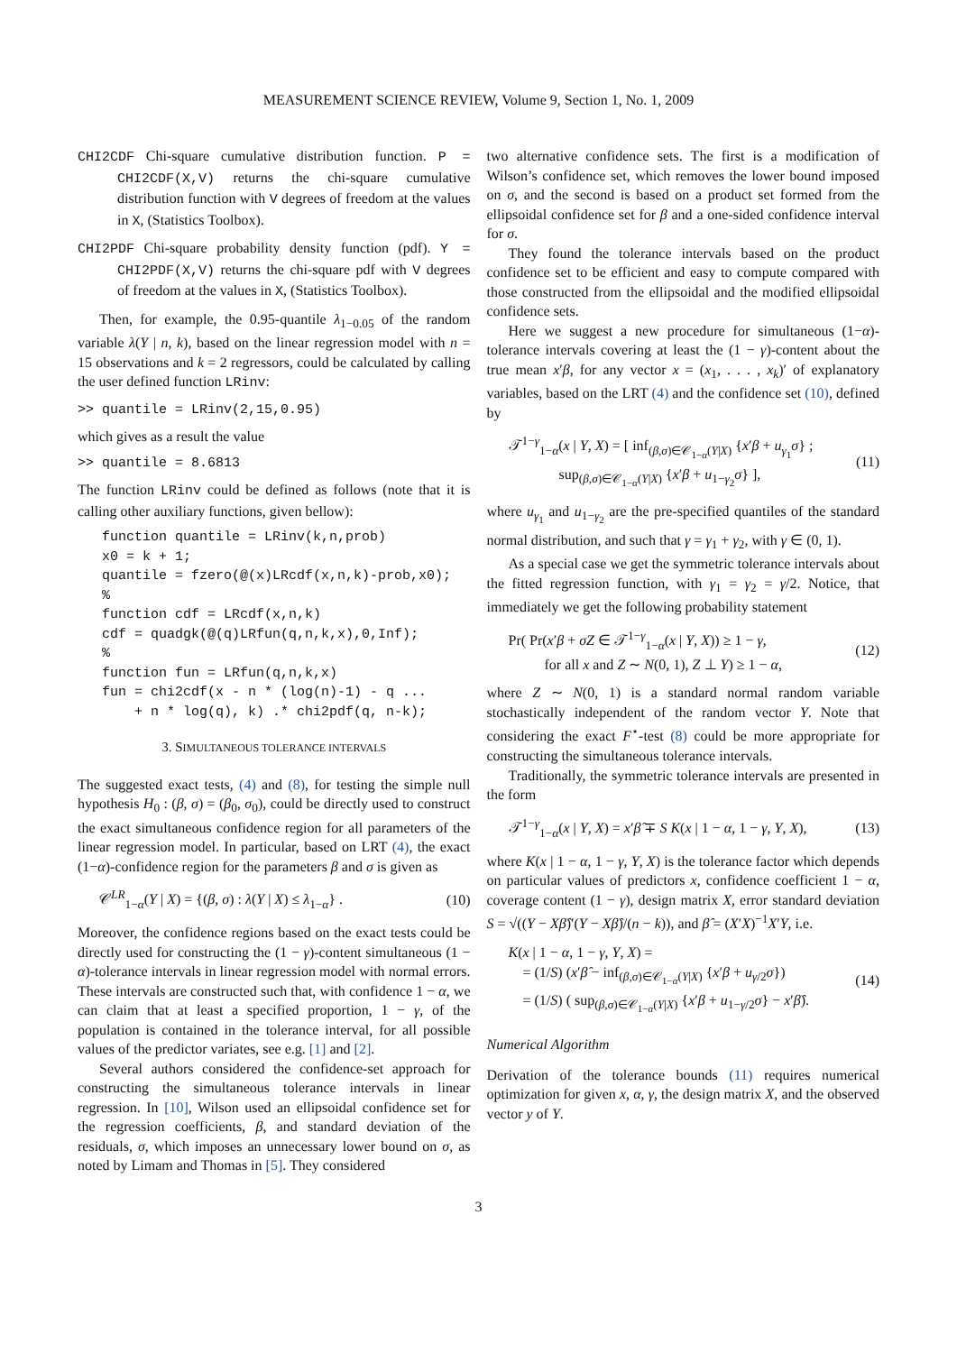MEASUREMENT SCIENCE REVIEW, Volume 9, Section 1, No. 1, 2009
CHI2CDF Chi-square cumulative distribution function. P = CHI2CDF(X,V) returns the chi-square cumulative distribution function with V degrees of freedom at the values in X, (Statistics Toolbox).
CHI2PDF Chi-square probability density function (pdf). Y = CHI2PDF(X,V) returns the chi-square pdf with V degrees of freedom at the values in X, (Statistics Toolbox).
Then, for example, the 0.95-quantile λ<sub>1−0.05</sub> of the random variable λ(Y | n, k), based on the linear regression model with n = 15 observations and k = 2 regressors, could be calculated by calling the user defined function LRinv:
>> quantile = LRinv(2,15,0.95)
which gives as a result the value
>> quantile = 8.6813
The function LRinv could be defined as follows (note that it is calling other auxiliary functions, given bellow):
   function quantile = LRinv(k,n,prob)
   x0 = k + 1;
   quantile = fzero(@(x)LRcdf(x,n,k)-prob,x0);
   %
   function cdf = LRcdf(x,n,k)
   cdf = quadgk(@(q)LRfun(q,n,k,x),0,Inf);
   %
   function fun = LRfun(q,n,k,x)
   fun = chi2cdf(x - n * (log(n)-1) - q ...
       + n * log(q), k) .* chi2pdf(q, n-k);
3. SIMULTANEOUS TOLERANCE INTERVALS
The suggested exact tests, (4) and (8), for testing the simple null hypothesis H<sub>0</sub> : (β, σ) = (β<sub>0</sub>, σ<sub>0</sub>), could be directly used to construct the exact simultaneous confidence region for all parameters of the linear regression model. In particular, based on LRT (4), the exact (1−α)-confidence region for the parameters β and σ is given as
𝒞<sup>LR</sup><sub>1−α</sub>(Y | X) = {(β, σ) : λ(Y | X) ≤ λ<sub>1−α</sub>} . (10)
Moreover, the confidence regions based on the exact tests could be directly used for constructing the (1 − γ)-content simultaneous (1 − α)-tolerance intervals in linear regression model with normal errors. These intervals are constructed such that, with confidence 1 − α, we can claim that at least a specified proportion, 1 − γ, of the population is contained in the tolerance interval, for all possible values of the predictor variates, see e.g. [1] and [2].
Several authors considered the confidence-set approach for constructing the simultaneous tolerance intervals in linear regression. In [10], Wilson used an ellipsoidal confidence set for the regression coefficients, β, and standard deviation of the residuals, σ, which imposes an unnecessary lower bound on σ, as noted by Limam and Thomas in [5]. They considered
two alternative confidence sets. The first is a modification of Wilson’s confidence set, which removes the lower bound imposed on σ, and the second is based on a product set formed from the ellipsoidal confidence set for β and a one-sided confidence interval for σ.
They found the tolerance intervals based on the product confidence set to be efficient and easy to compute compared with those constructed from the ellipsoidal and the modified ellipsoidal confidence sets.
Here we suggest a new procedure for simultaneous (1−α)-tolerance intervals covering at least the (1 − γ)-content about the true mean x′β, for any vector x = (x<sub>1</sub>, . . . , x<sub>k</sub>)′ of explanatory variables, based on the LRT (4) and the confidence set (10), defined by
𝒯<sup>1−γ</sup><sub>1−α</sub>(x | Y, X) = [ inf<sub>(β,σ)∈𝒞<sub>1−α</sub>(Y|X)</sub> {x′β + u<sub>γ<sub>1</sub></sub>σ} ;
sup<sub>(β,σ)∈𝒞<sub>1−α</sub>(Y|X)</sub> {x′β + u<sub>1−γ<sub>2</sub></sub>σ} ], (11)
where u<sub>γ<sub>1</sub></sub> and u<sub>1−γ<sub>2</sub></sub> are the pre-specified quantiles of the standard normal distribution, and such that γ = γ<sub>1</sub> + γ<sub>2</sub>, with γ ∈ (0, 1).
As a special case we get the symmetric tolerance intervals about the fitted regression function, with γ<sub>1</sub> = γ<sub>2</sub> = γ/2. Notice, that immediately we get the following probability statement
Pr( Pr(x′β + σZ ∈ 𝒯<sup>1−γ</sup><sub>1−α</sub>(x | Y, X)) ≥ 1 − γ,
for all x and Z ∼ N(0, 1), Z ⊥ Y) ≥ 1 − α, (12)
where Z ∼ N(0, 1) is a standard normal random variable stochastically independent of the random vector Y. Note that considering the exact F<sup>⋆</sup>-test (8) could be more appropriate for constructing the simultaneous tolerance intervals.
Traditionally, the symmetric tolerance intervals are presented in the form
𝒯<sup>1−γ</sup><sub>1−α</sub>(x | Y, X) = x′β̂ ∓ S K(x | 1 − α, 1 − γ, Y, X), (13)
where K(x | 1 − α, 1 − γ, Y, X) is the tolerance factor which depends on particular values of predictors x, confidence coefficient 1 − α, coverage content (1 − γ), design matrix X, error standard deviation S = √((Y − Xβ̂)′(Y − Xβ̂)/(n − k)), and β̂ = (X′X)<sup>−1</sup>X′Y, i.e.
K(x | 1 − α, 1 − γ, Y, X) =
= (1/S) (x′β̂ − inf<sub>(β,σ)∈𝒞<sub>1−α</sub>(Y|X)</sub> {x′β + u<sub>γ/2</sub>σ})
= (1/S) ( sup<sub>(β,σ)∈𝒞<sub>1−α</sub>(Y|X)</sub> {x′β + u<sub>1−γ/2</sub>σ} − x′β̂). (14)
Numerical Algorithm
Derivation of the tolerance bounds (11) requires numerical optimization for given x, α, γ, the design matrix X, and the observed vector y of Y.
3